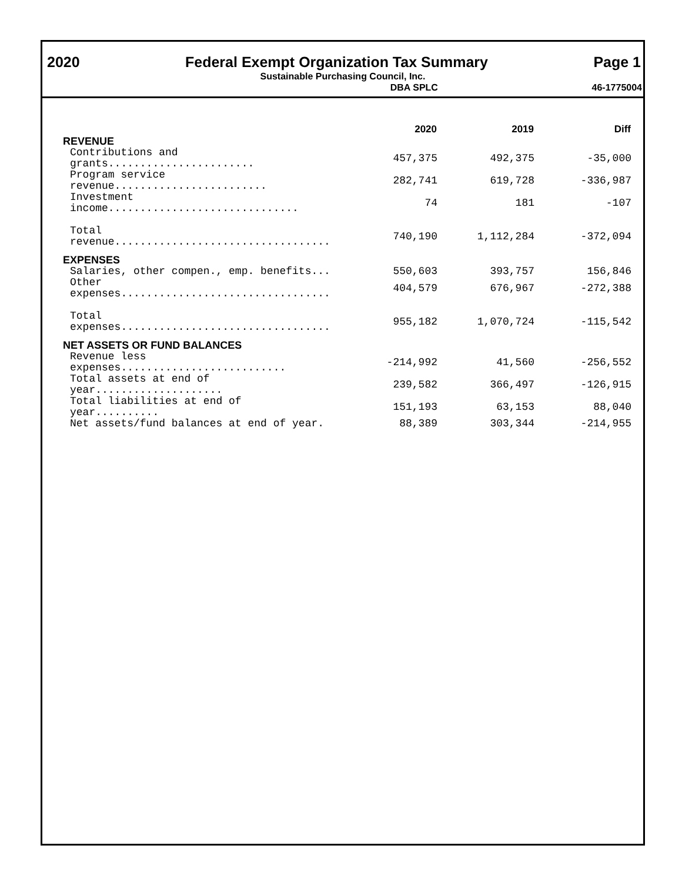2020 Federal Exempt Organization Tax Summary Page 1
Sustainable Purchasing Council, Inc.
DBA SPLC 46-1775004
| | 2020 | 2019 | Diff |
| REVENUE | | | |
| Contributions and grants....................... | 457,375 | 492,375 | -35,000 |
| Program service revenue........................ | 282,741 | 619,728 | -336,987 |
| Investment income.............................. | 74 | 181 | -107 |
| Total revenue.................................. | 740,190 | 1,112,284 | -372,094 |
| EXPENSES | | | |
| Salaries, other compen., emp. benefits... | 550,603 | 393,757 | 156,846 |
| Other expenses................................. | 404,579 | 676,967 | -272,388 |
| Total expenses................................. | 955,182 | 1,070,724 | -115,542 |
| NET ASSETS OR FUND BALANCES | | | |
| Revenue less expenses.......................... | -214,992 | 41,560 | -256,552 |
| Total assets at end of year.................... | 239,582 | 366,497 | -126,915 |
| Total liabilities at end of year.......... | 151,193 | 63,153 | 88,040 |
| Net assets/fund balances at end of year. | 88,389 | 303,344 | -214,955 |